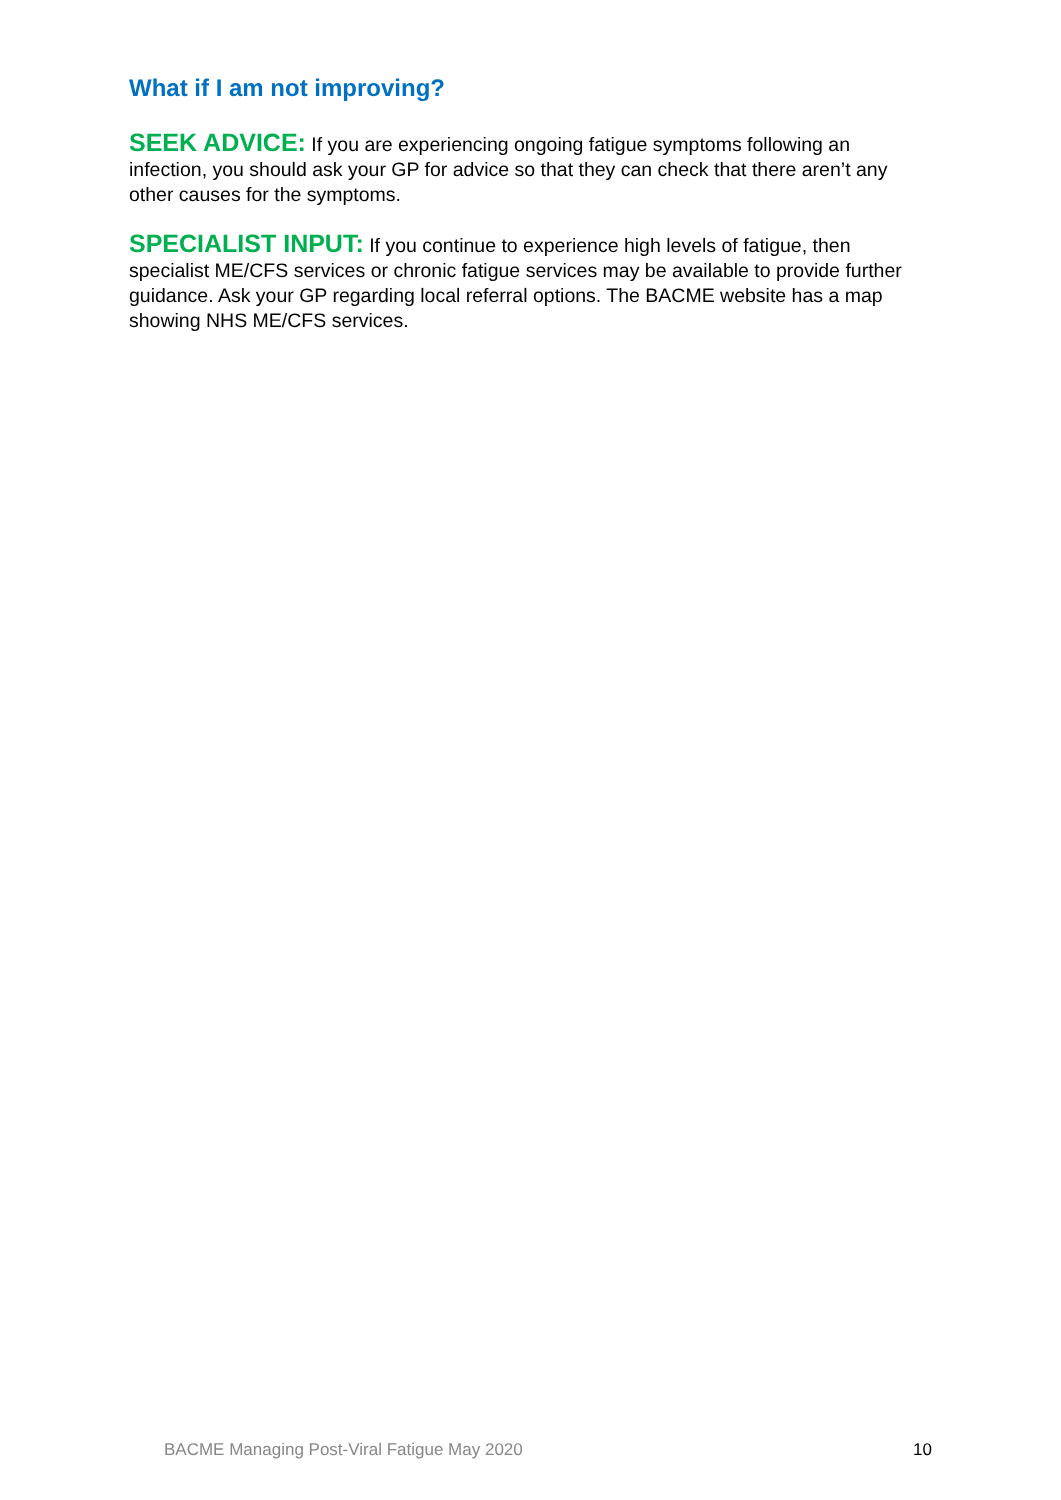What if I am not improving?
SEEK ADVICE: If you are experiencing ongoing fatigue symptoms following an infection, you should ask your GP for advice so that they can check that there aren’t any other causes for the symptoms.
SPECIALIST INPUT: If you continue to experience high levels of fatigue, then specialist ME/CFS services or chronic fatigue services may be available to provide further guidance. Ask your GP regarding local referral options. The BACME website has a map showing NHS ME/CFS services.
BACME Managing Post-Viral Fatigue May 2020 10